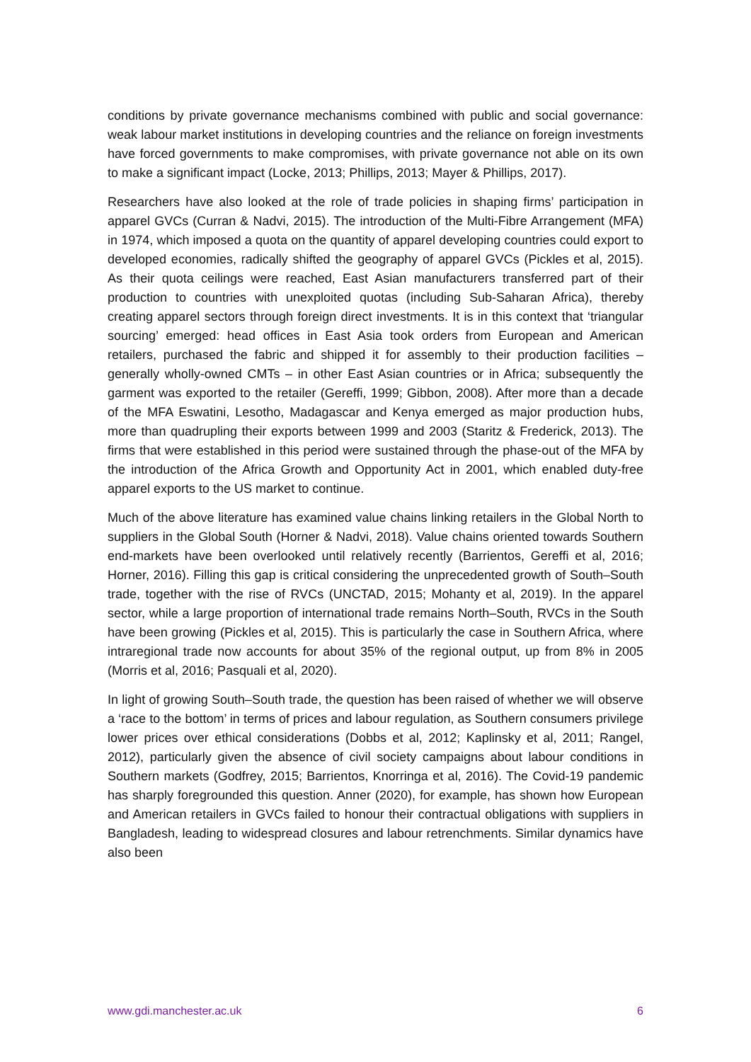conditions by private governance mechanisms combined with public and social governance: weak labour market institutions in developing countries and the reliance on foreign investments have forced governments to make compromises, with private governance not able on its own to make a significant impact (Locke, 2013; Phillips, 2013; Mayer & Phillips, 2017).
Researchers have also looked at the role of trade policies in shaping firms’ participation in apparel GVCs (Curran & Nadvi, 2015). The introduction of the Multi-Fibre Arrangement (MFA) in 1974, which imposed a quota on the quantity of apparel developing countries could export to developed economies, radically shifted the geography of apparel GVCs (Pickles et al, 2015). As their quota ceilings were reached, East Asian manufacturers transferred part of their production to countries with unexploited quotas (including Sub-Saharan Africa), thereby creating apparel sectors through foreign direct investments. It is in this context that ‘triangular sourcing’ emerged: head offices in East Asia took orders from European and American retailers, purchased the fabric and shipped it for assembly to their production facilities – generally wholly-owned CMTs – in other East Asian countries or in Africa; subsequently the garment was exported to the retailer (Gereffi, 1999; Gibbon, 2008). After more than a decade of the MFA Eswatini, Lesotho, Madagascar and Kenya emerged as major production hubs, more than quadrupling their exports between 1999 and 2003 (Staritz & Frederick, 2013). The firms that were established in this period were sustained through the phase-out of the MFA by the introduction of the Africa Growth and Opportunity Act in 2001, which enabled duty-free apparel exports to the US market to continue.
Much of the above literature has examined value chains linking retailers in the Global North to suppliers in the Global South (Horner & Nadvi, 2018). Value chains oriented towards Southern end-markets have been overlooked until relatively recently (Barrientos, Gereffi et al, 2016; Horner, 2016). Filling this gap is critical considering the unprecedented growth of South–South trade, together with the rise of RVCs (UNCTAD, 2015; Mohanty et al, 2019). In the apparel sector, while a large proportion of international trade remains North–South, RVCs in the South have been growing (Pickles et al, 2015). This is particularly the case in Southern Africa, where intraregional trade now accounts for about 35% of the regional output, up from 8% in 2005 (Morris et al, 2016; Pasquali et al, 2020).
In light of growing South–South trade, the question has been raised of whether we will observe a ‘race to the bottom’ in terms of prices and labour regulation, as Southern consumers privilege lower prices over ethical considerations (Dobbs et al, 2012; Kaplinsky et al, 2011; Rangel, 2012), particularly given the absence of civil society campaigns about labour conditions in Southern markets (Godfrey, 2015; Barrientos, Knorringa et al, 2016). The Covid-19 pandemic has sharply foregrounded this question. Anner (2020), for example, has shown how European and American retailers in GVCs failed to honour their contractual obligations with suppliers in Bangladesh, leading to widespread closures and labour retrenchments. Similar dynamics have also been
www.gdi.manchester.ac.uk 6